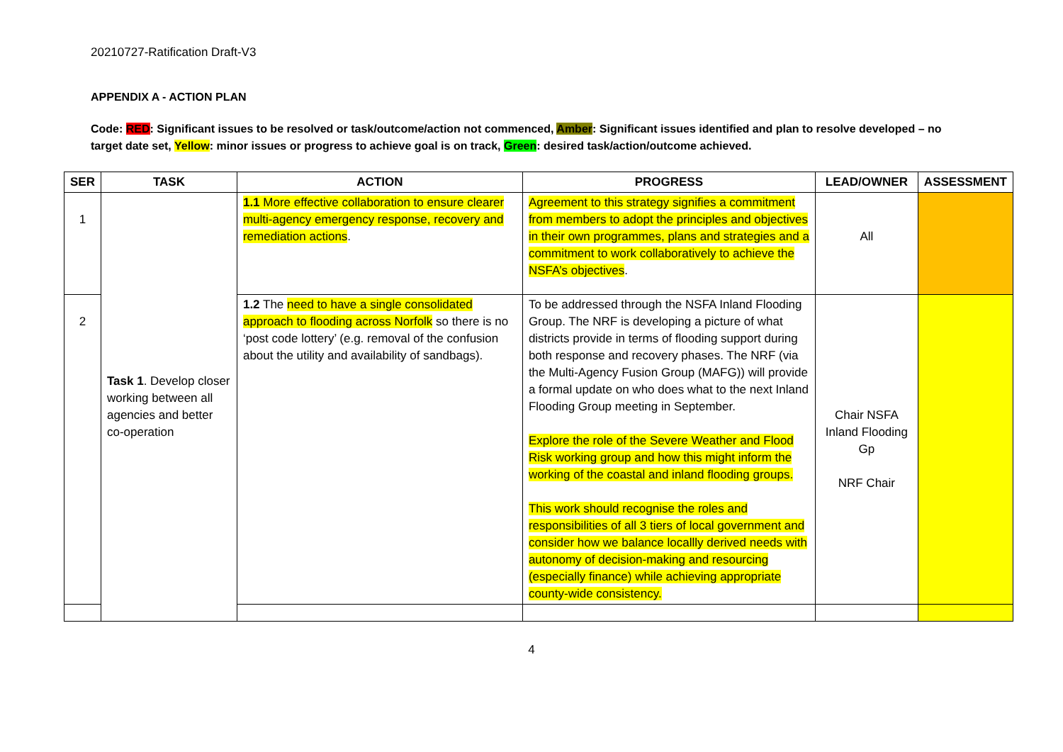20210727-Ratification Draft-V3
APPENDIX A - ACTION PLAN
Code: RED: Significant issues to be resolved or task/outcome/action not commenced, Amber: Significant issues identified and plan to resolve developed – no target date set, Yellow: minor issues or progress to achieve goal is on track, Green: desired task/action/outcome achieved.
| SER | TASK | ACTION | PROGRESS | LEAD/OWNER | ASSESSMENT |
| --- | --- | --- | --- | --- | --- |
| 1 | Task 1 . Develop closer working between all agencies and better co-operation | 1.1 More effective collaboration to ensure clearer multi-agency emergency response, recovery and remediation actions . | Agreement to this strategy signifies a commitment from members to adopt the principles and objectives in their own programmes, plans and strategies and a commitment to work collaboratively to achieve the NSFA’s objectives . | All | |
| 2 | | 1.2 The need to have a single consolidated approach to flooding across Norfolk so there is no ‘post code lottery’ (e.g. removal of the confusion about the utility and availability of sandbags). | To be addressed through the NSFA Inland Flooding Group. The NRF is developing a picture of what districts provide in terms of flooding support during both response and recovery phases. The NRF (via the Multi-Agency Fusion Group (MAFG)) will provide a formal update on who does what to the next Inland Flooding Group meeting in September. Explore the role of the Severe Weather and Flood Risk working group and how this might inform the working of the coastal and inland flooding groups. This work should recognise the roles and responsibilities of all 3 tiers of local government and consider how we balance locallly derived needs with autonomy of decision-making and resourcing (especially finance) while achieving appropriate county-wide consistency. | Chair NSFA Inland Flooding Gp NRF Chair | |
4